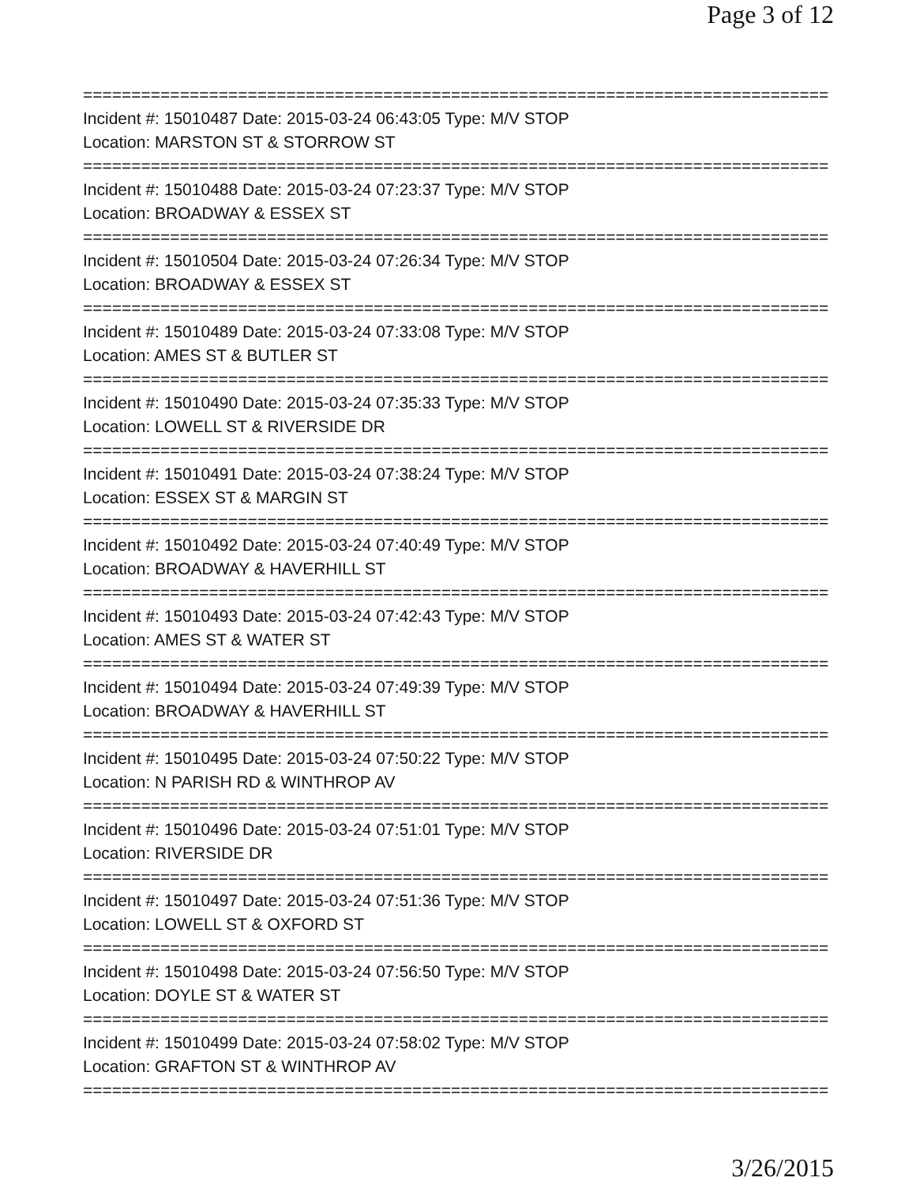Page 3 of 12
=============================================================================
Incident #: 15010487 Date: 2015-03-24 06:43:05 Type: M/V STOP
Location: MARSTON ST & STORROW ST
=============================================================================
Incident #: 15010488 Date: 2015-03-24 07:23:37 Type: M/V STOP
Location: BROADWAY & ESSEX ST
=============================================================================
Incident #: 15010504 Date: 2015-03-24 07:26:34 Type: M/V STOP
Location: BROADWAY & ESSEX ST
=============================================================================
Incident #: 15010489 Date: 2015-03-24 07:33:08 Type: M/V STOP
Location: AMES ST & BUTLER ST
=============================================================================
Incident #: 15010490 Date: 2015-03-24 07:35:33 Type: M/V STOP
Location: LOWELL ST & RIVERSIDE DR
=============================================================================
Incident #: 15010491 Date: 2015-03-24 07:38:24 Type: M/V STOP
Location: ESSEX ST & MARGIN ST
=============================================================================
Incident #: 15010492 Date: 2015-03-24 07:40:49 Type: M/V STOP
Location: BROADWAY & HAVERHILL ST
=============================================================================
Incident #: 15010493 Date: 2015-03-24 07:42:43 Type: M/V STOP
Location: AMES ST & WATER ST
=============================================================================
Incident #: 15010494 Date: 2015-03-24 07:49:39 Type: M/V STOP
Location: BROADWAY & HAVERHILL ST
=============================================================================
Incident #: 15010495 Date: 2015-03-24 07:50:22 Type: M/V STOP
Location: N PARISH RD & WINTHROP AV
=============================================================================
Incident #: 15010496 Date: 2015-03-24 07:51:01 Type: M/V STOP
Location: RIVERSIDE DR
=============================================================================
Incident #: 15010497 Date: 2015-03-24 07:51:36 Type: M/V STOP
Location: LOWELL ST & OXFORD ST
=============================================================================
Incident #: 15010498 Date: 2015-03-24 07:56:50 Type: M/V STOP
Location: DOYLE ST & WATER ST
=============================================================================
Incident #: 15010499 Date: 2015-03-24 07:58:02 Type: M/V STOP
Location: GRAFTON ST & WINTHROP AV
=============================================================================
3/26/2015